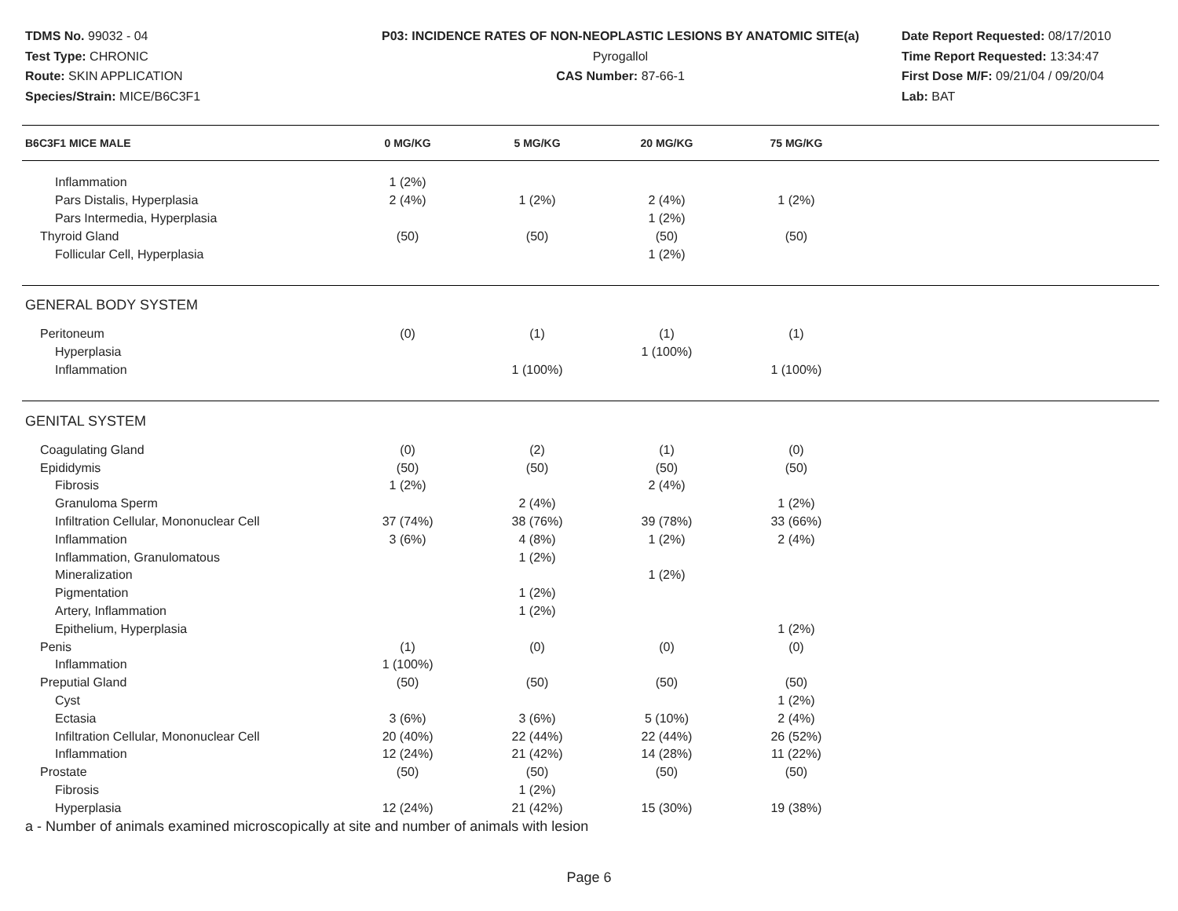TDMS No. 99032 - 04
Test Type: CHRONIC
Route: SKIN APPLICATION
Species/Strain: MICE/B6C3F1
P03: INCIDENCE RATES OF NON-NEOPLASTIC LESIONS BY ANATOMIC SITE(a)
Pyrogallol
CAS Number: 87-66-1
Date Report Requested: 08/17/2010
Time Report Requested: 13:34:47
First Dose M/F: 09/21/04 / 09/20/04
Lab: BAT
| B6C3F1 MICE MALE | 0 MG/KG | 5 MG/KG | 20 MG/KG | 75 MG/KG | |
| --- | --- | --- | --- | --- | --- |
| Inflammation | 1 (2%) | | | | |
| Pars Distalis, Hyperplasia | 2 (4%) | 1 (2%) | 2 (4%) | 1 (2%) | |
| Pars Intermedia, Hyperplasia | | | 1 (2%) | | |
| Thyroid Gland | (50) | (50) | (50) | (50) | |
| Follicular Cell, Hyperplasia | | | 1 (2%) | | |
| GENERAL BODY SYSTEM | | | | | |
| Peritoneum | (0) | (1) | (1) | (1) | |
| Hyperplasia | | | 1 (100%) | | |
| Inflammation | | 1 (100%) | | 1 (100%) | |
| GENITAL SYSTEM | | | | | |
| Coagulating Gland | (0) | (2) | (1) | (0) | |
| Epididymis | (50) | (50) | (50) | (50) | |
| Fibrosis | 1 (2%) | | 2 (4%) | | |
| Granuloma Sperm | | 2 (4%) | | 1 (2%) | |
| Infiltration Cellular, Mononuclear Cell | 37 (74%) | 38 (76%) | 39 (78%) | 33 (66%) | |
| Inflammation | 3 (6%) | 4 (8%) | 1 (2%) | 2 (4%) | |
| Inflammation, Granulomatous | | 1 (2%) | | | |
| Mineralization | | | 1 (2%) | | |
| Pigmentation | | 1 (2%) | | | |
| Artery, Inflammation | | 1 (2%) | | | |
| Epithelium, Hyperplasia | | | | 1 (2%) | |
| Penis | (1) | (0) | (0) | (0) | |
| Inflammation | 1 (100%) | | | | |
| Preputial Gland | (50) | (50) | (50) | (50) | |
| Cyst | | | | 1 (2%) | |
| Ectasia | 3 (6%) | 3 (6%) | 5 (10%) | 2 (4%) | |
| Infiltration Cellular, Mononuclear Cell | 20 (40%) | 22 (44%) | 22 (44%) | 26 (52%) | |
| Inflammation | 12 (24%) | 21 (42%) | 14 (28%) | 11 (22%) | |
| Prostate | (50) | (50) | (50) | (50) | |
| Fibrosis | | 1 (2%) | | | |
| Hyperplasia | 12 (24%) | 21 (42%) | 15 (30%) | 19 (38%) | |
a - Number of animals examined microscopically at site and number of animals with lesion
Page 6